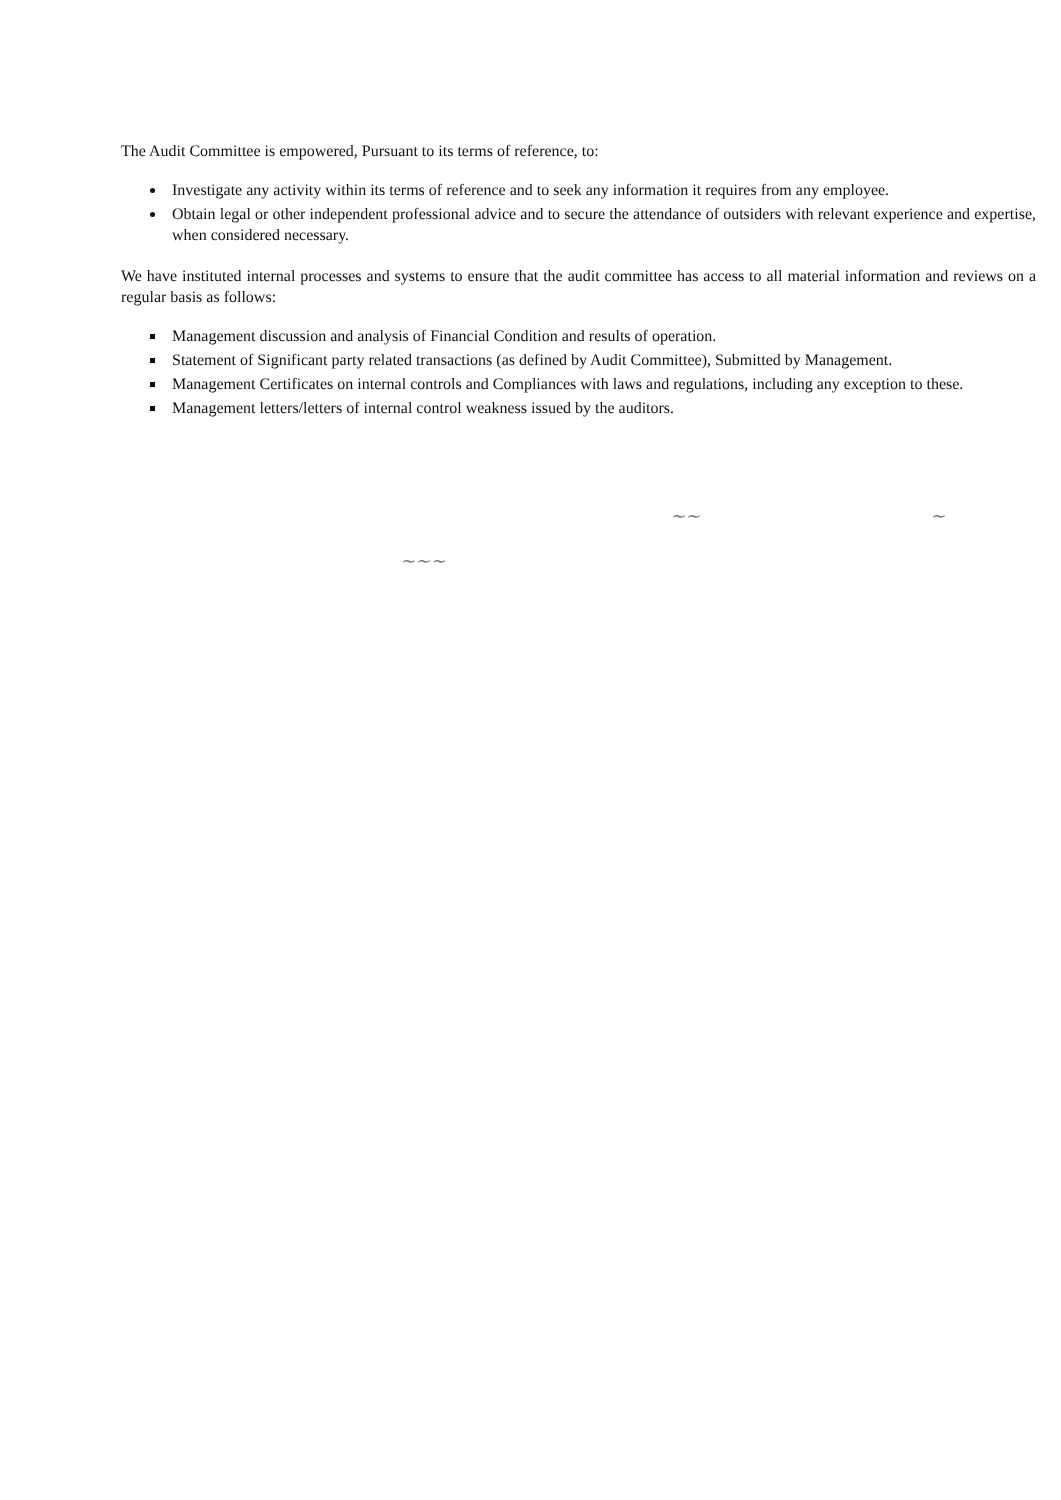The Audit Committee is empowered, Pursuant to its terms of reference, to:
Investigate any activity within its terms of reference and to seek any information it requires from any employee.
Obtain legal or other independent professional advice and to secure the attendance of outsiders with relevant experience and expertise, when considered necessary.
We have instituted internal processes and systems to ensure that the audit committee has access to all material information and reviews on a regular basis as follows:
Management discussion and analysis of Financial Condition and results of operation.
Statement of Significant party related transactions (as defined by Audit Committee), Submitted by Management.
Management Certificates on internal controls and Compliances with laws and regulations, including any exception to these.
Management letters/letters of internal control weakness issued by the auditors.
~~~
~~ ~